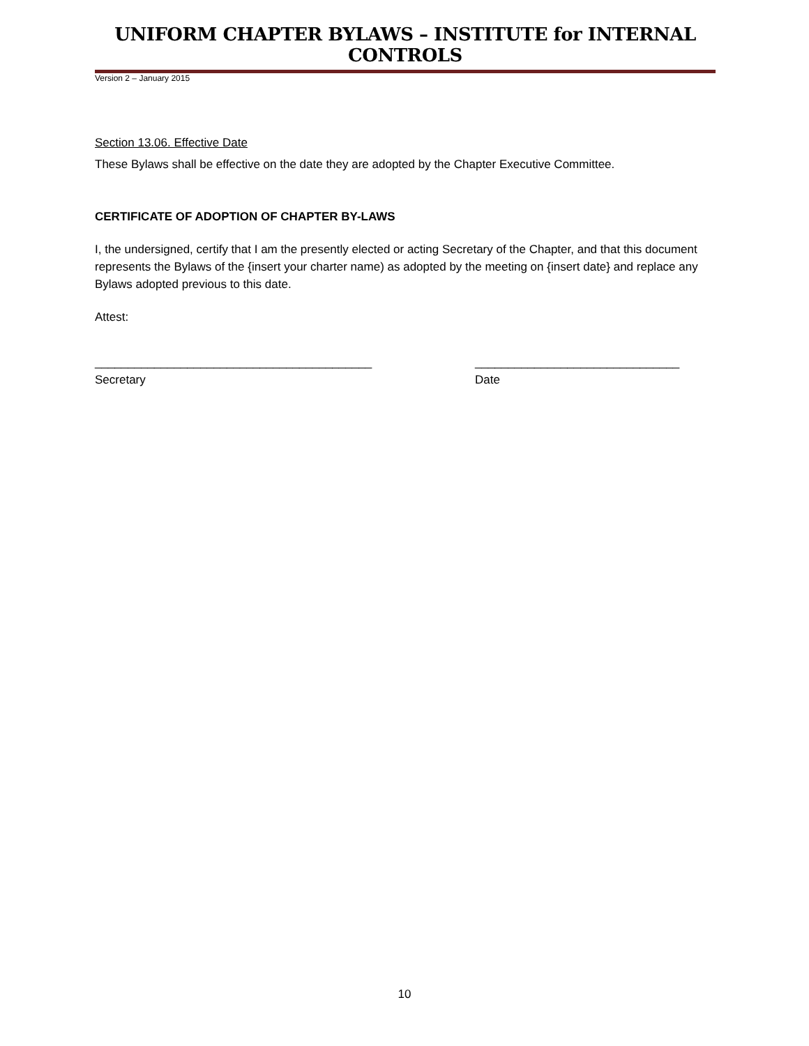UNIFORM CHAPTER BYLAWS – INSTITUTE for INTERNAL CONTROLS
Version 2 – January 2015
Section 13.06. Effective Date
These Bylaws shall be effective on the date they are adopted by the Chapter Executive Committee.
CERTIFICATE OF ADOPTION OF CHAPTER BY-LAWS
I, the undersigned, certify that I am the presently elected or acting Secretary of the Chapter, and that this document represents the Bylaws of the {insert your charter name) as adopted by the meeting on {insert date} and replace any Bylaws adopted previous to this date.
Attest:
__________________________________________
Secretary
_______________________________
Date
10